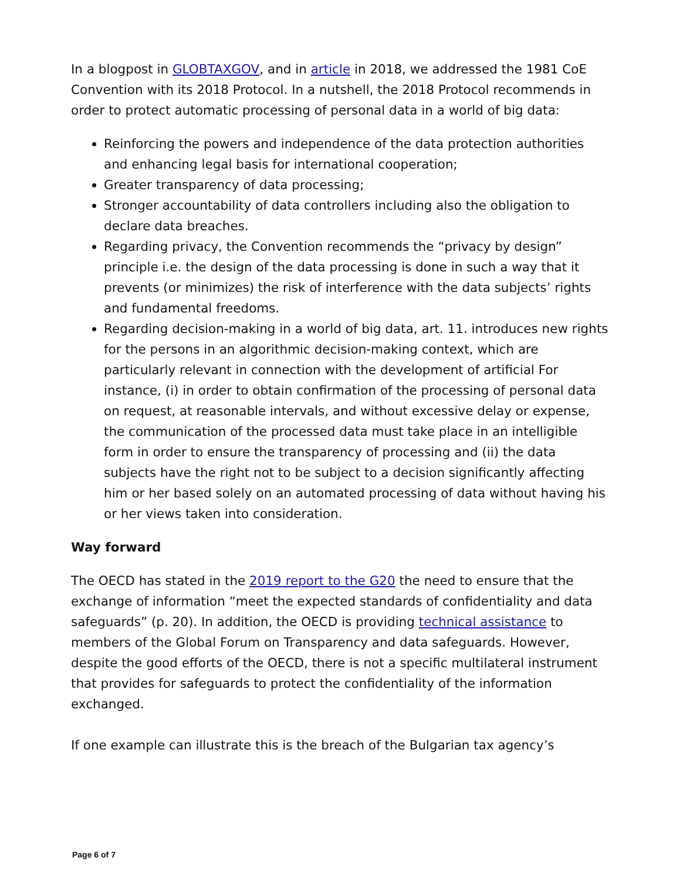In a blogpost in GLOBTAXGOV, and in article in 2018, we addressed the 1981 CoE Convention with its 2018 Protocol. In a nutshell, the 2018 Protocol recommends in order to protect automatic processing of personal data in a world of big data:
Reinforcing the powers and independence of the data protection authorities and enhancing legal basis for international cooperation;
Greater transparency of data processing;
Stronger accountability of data controllers including also the obligation to declare data breaches.
Regarding privacy, the Convention recommends the “privacy by design” principle i.e. the design of the data processing is done in such a way that it prevents (or minimizes) the risk of interference with the data subjects’ rights and fundamental freedoms.
Regarding decision-making in a world of big data, art. 11. introduces new rights for the persons in an algorithmic decision-making context, which are particularly relevant in connection with the development of artificial For instance, (i) in order to obtain confirmation of the processing of personal data on request, at reasonable intervals, and without excessive delay or expense, the communication of the processed data must take place in an intelligible form in order to ensure the transparency of processing and (ii) the data subjects have the right not to be subject to a decision significantly affecting him or her based solely on an automated processing of data without having his or her views taken into consideration.
Way forward
The OECD has stated in the 2019 report to the G20 the need to ensure that the exchange of information “meet the expected standards of confidentiality and data safeguards” (p. 20). In addition, the OECD is providing technical assistance to members of the Global Forum on Transparency and data safeguards. However, despite the good efforts of the OECD, there is not a specific multilateral instrument that provides for safeguards to protect the confidentiality of the information exchanged.
If one example can illustrate this is the breach of the Bulgarian tax agency’s
Page 6 of 7